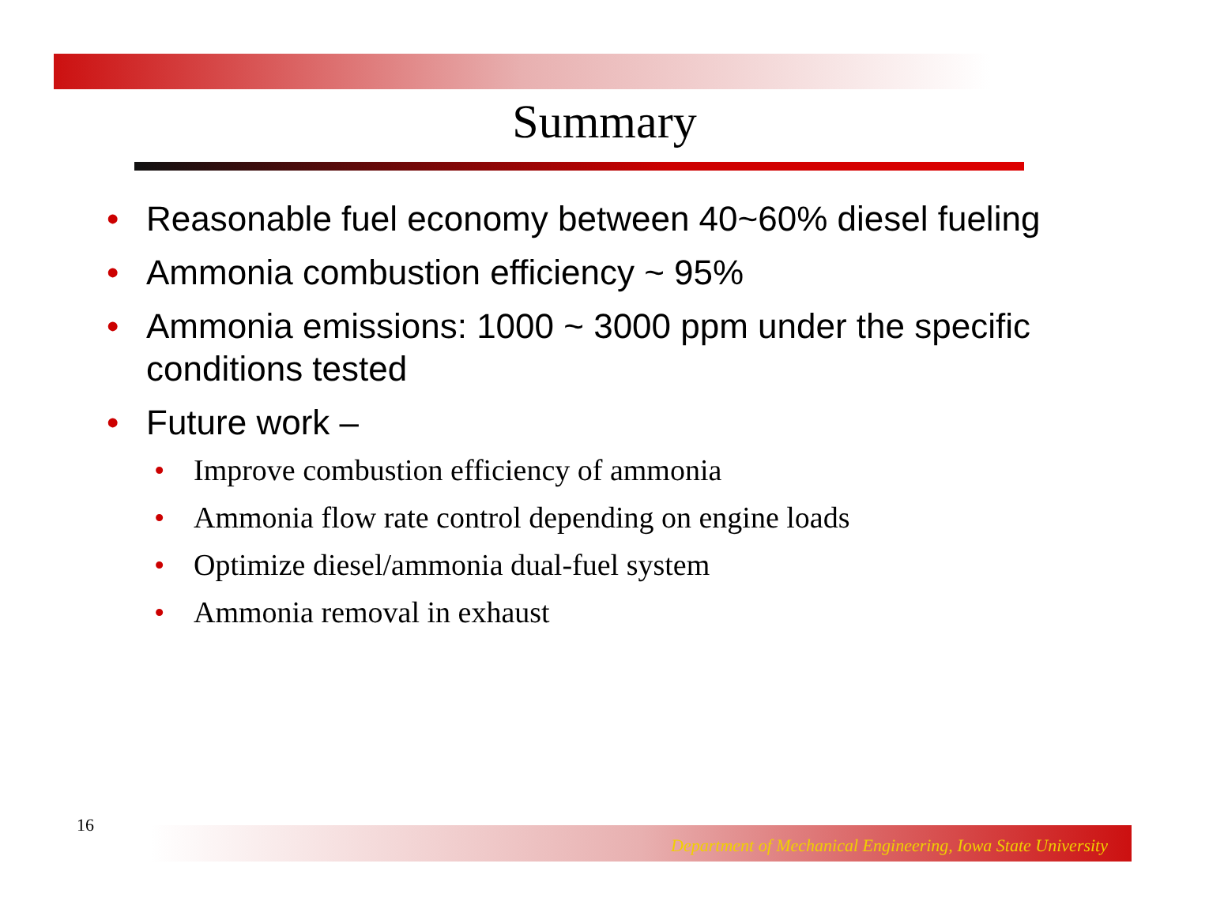Summary
• Reasonable fuel economy between 40~60% diesel fueling
• Ammonia combustion efficiency ~ 95%
• Ammonia emissions: 1000 ~ 3000 ppm under the specific conditions tested
• Future work –
• Improve combustion efficiency of ammonia
• Ammonia flow rate control depending on engine loads
• Optimize diesel/ammonia dual-fuel system
• Ammonia removal in exhaust
16
Department of Mechanical Engineering, Iowa State University